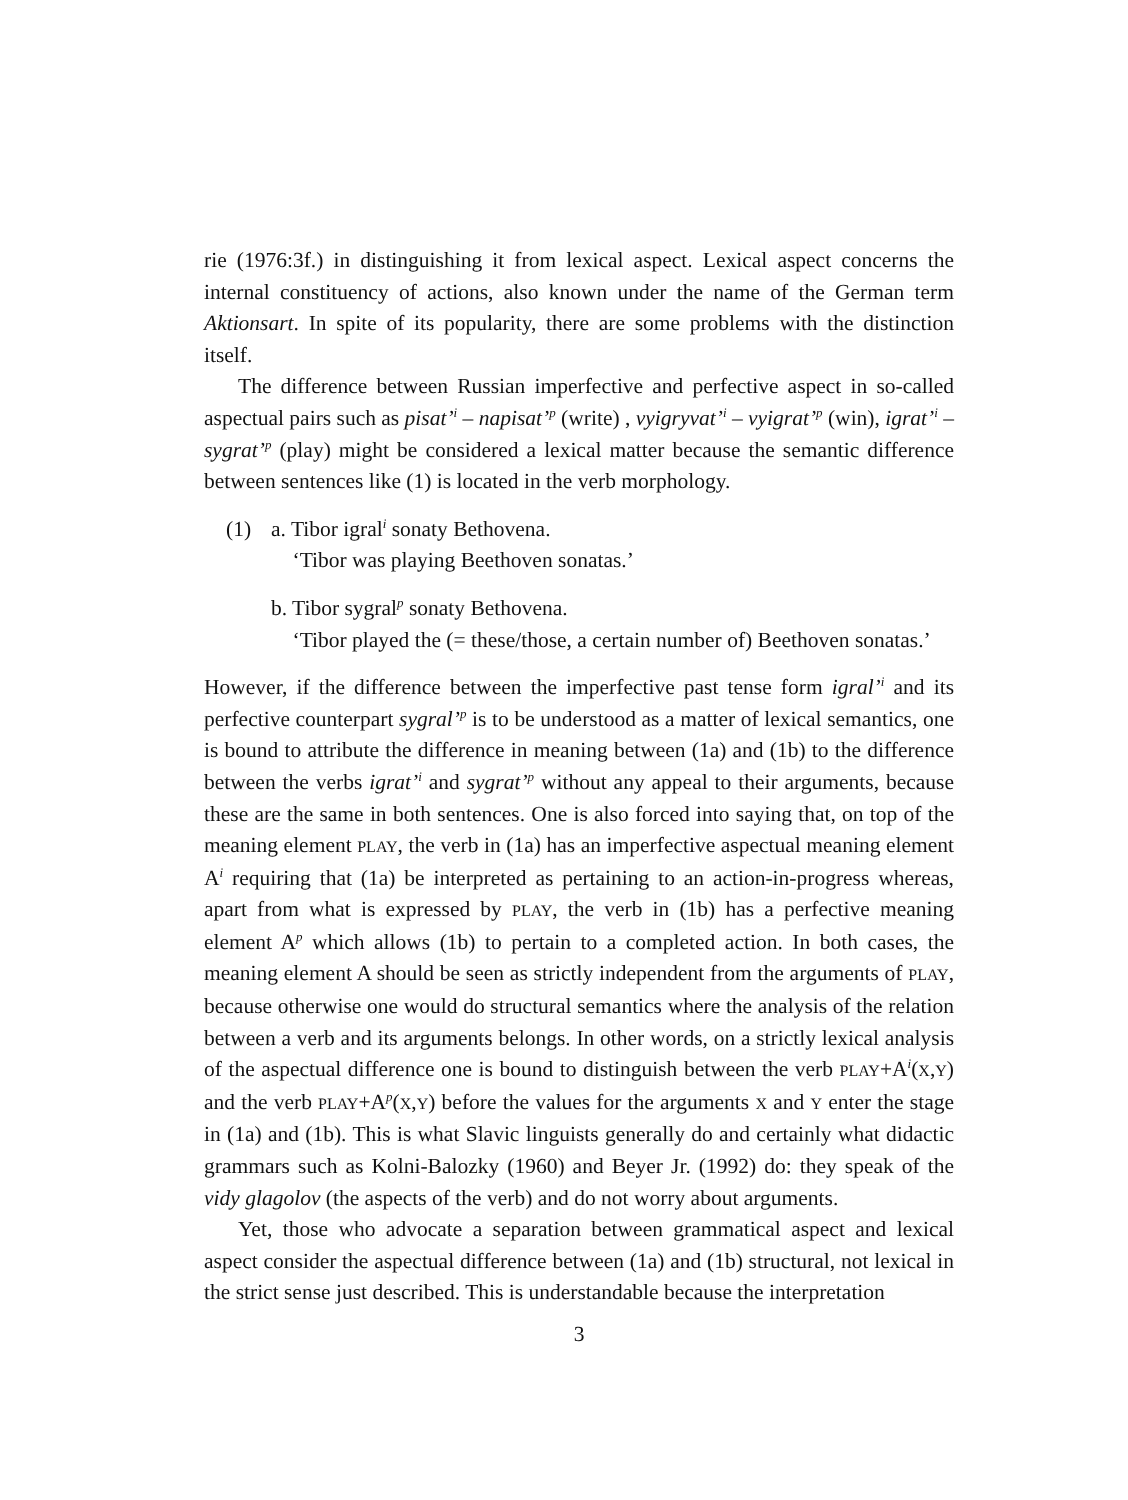rie (1976:3f.) in distinguishing it from lexical aspect. Lexical aspect concerns the internal constituency of actions, also known under the name of the German term Aktionsart. In spite of its popularity, there are some problems with the distinction itself.
The difference between Russian imperfective and perfective aspect in so-called aspectual pairs such as pisat’<sup>i</sup> – napisat’<sup>p</sup> (write) , vyigryvat’<sup>i</sup> – vyigrat’<sup>p</sup> (win), igrat’<sup>i</sup> – sygrat’<sup>p</sup> (play) might be considered a lexical matter because the semantic difference between sentences like (1) is located in the verb morphology.
(1) a. Tibor igral<sup>i</sup> sonaty Bethovena.
‘Tibor was playing Beethoven sonatas.’
b. Tibor sygral<sup>p</sup> sonaty Bethovena.
‘Tibor played the (= these/those, a certain number of) Beethoven sonatas.’
However, if the difference between the imperfective past tense form igral’<sup>i</sup> and its perfective counterpart sygral’<sup>p</sup> is to be understood as a matter of lexical semantics, one is bound to attribute the difference in meaning between (1a) and (1b) to the difference between the verbs igrat’<sup>i</sup> and sygrat’<sup>p</sup> without any appeal to their arguments, because these are the same in both sentences. One is also forced into saying that, on top of the meaning element PLAY, the verb in (1a) has an imperfective aspectual meaning element A<sup>i</sup> requiring that (1a) be interpreted as pertaining to an action-in-progress whereas, apart from what is expressed by PLAY, the verb in (1b) has a perfective meaning element A<sup>p</sup> which allows (1b) to pertain to a completed action. In both cases, the meaning element A should be seen as strictly independent from the arguments of PLAY, because otherwise one would do structural semantics where the analysis of the relation between a verb and its arguments belongs. In other words, on a strictly lexical analysis of the aspectual difference one is bound to distinguish between the verb PLAY+A<sup>i</sup>(X,Y) and the verb PLAY+A<sup>p</sup>(X,Y) before the values for the arguments X and Y enter the stage in (1a) and (1b). This is what Slavic linguists generally do and certainly what didactic grammars such as Kolni-Balozky (1960) and Beyer Jr. (1992) do: they speak of the vidy glagolov (the aspects of the verb) and do not worry about arguments.
Yet, those who advocate a separation between grammatical aspect and lexical aspect consider the aspectual difference between (1a) and (1b) structural, not lexical in the strict sense just described. This is understandable because the interpretation
3